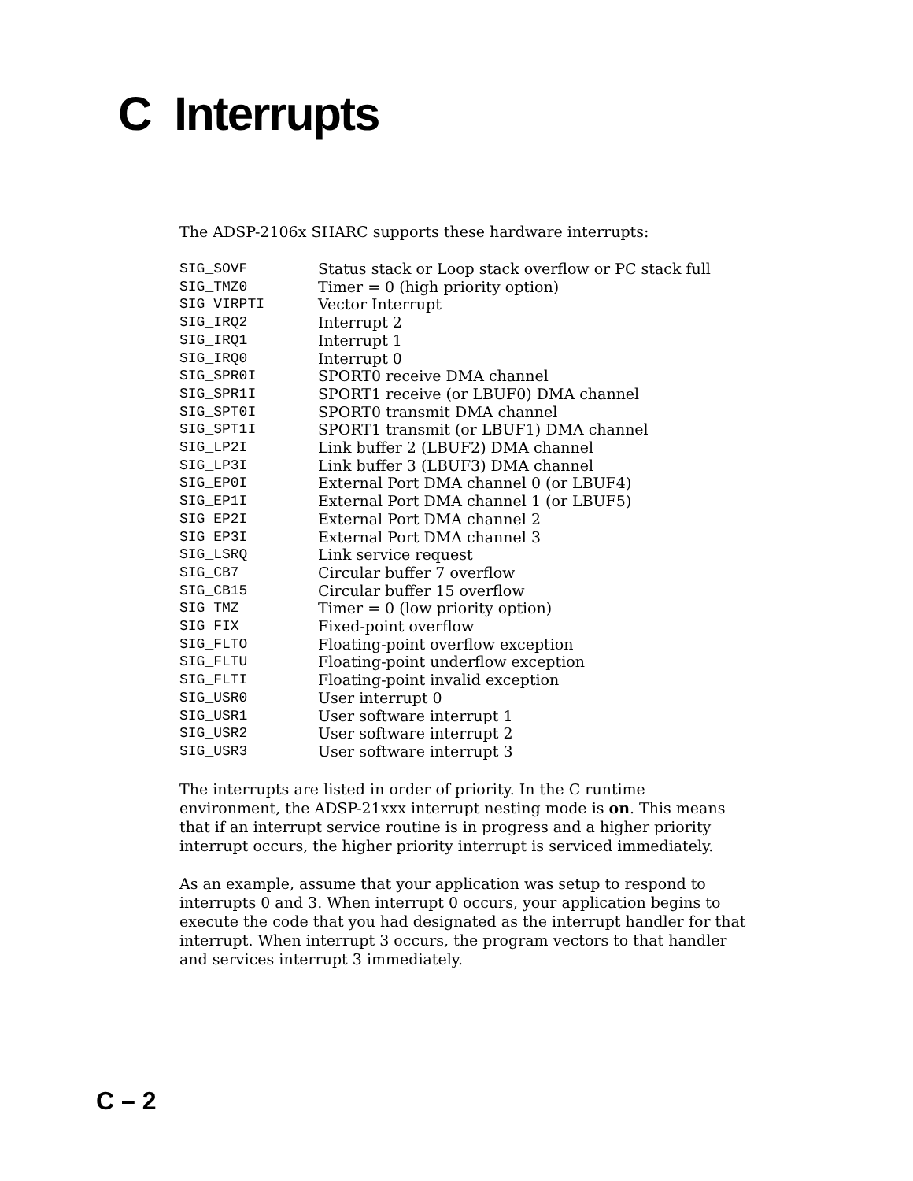C Interrupts
The ADSP-2106x SHARC supports these hardware interrupts:
| SIG_SOVF | Status stack or Loop stack overflow or PC stack full |
| SIG_TMZ0 | Timer = 0 (high priority option) |
| SIG_VIRPTI | Vector Interrupt |
| SIG_IRQ2 | Interrupt 2 |
| SIG_IRQ1 | Interrupt 1 |
| SIG_IRQ0 | Interrupt 0 |
| SIG_SPR0I | SPORT0 receive DMA channel |
| SIG_SPR1I | SPORT1 receive (or LBUF0) DMA channel |
| SIG_SPT0I | SPORT0 transmit DMA channel |
| SIG_SPT1I | SPORT1 transmit (or LBUF1) DMA channel |
| SIG_LP2I | Link buffer 2 (LBUF2) DMA channel |
| SIG_LP3I | Link buffer 3 (LBUF3) DMA channel |
| SIG_EP0I | External Port DMA channel 0 (or LBUF4) |
| SIG_EP1I | External Port DMA channel 1 (or LBUF5) |
| SIG_EP2I | External Port DMA channel 2 |
| SIG_EP3I | External Port DMA channel 3 |
| SIG_LSRQ | Link service request |
| SIG_CB7 | Circular buffer 7 overflow |
| SIG_CB15 | Circular buffer 15 overflow |
| SIG_TMZ | Timer = 0 (low priority option) |
| SIG_FIX | Fixed-point overflow |
| SIG_FLTO | Floating-point overflow exception |
| SIG_FLTU | Floating-point underflow exception |
| SIG_FLTI | Floating-point invalid exception |
| SIG_USR0 | User interrupt 0 |
| SIG_USR1 | User software interrupt 1 |
| SIG_USR2 | User software interrupt 2 |
| SIG_USR3 | User software interrupt 3 |
The interrupts are listed in order of priority. In the C runtime environment, the ADSP-21xxx interrupt nesting mode is on. This means that if an interrupt service routine is in progress and a higher priority interrupt occurs, the higher priority interrupt is serviced immediately.
As an example, assume that your application was setup to respond to interrupts 0 and 3. When interrupt 0 occurs, your application begins to execute the code that you had designated as the interrupt handler for that interrupt. When interrupt 3 occurs, the program vectors to that handler and services interrupt 3 immediately.
C – 2